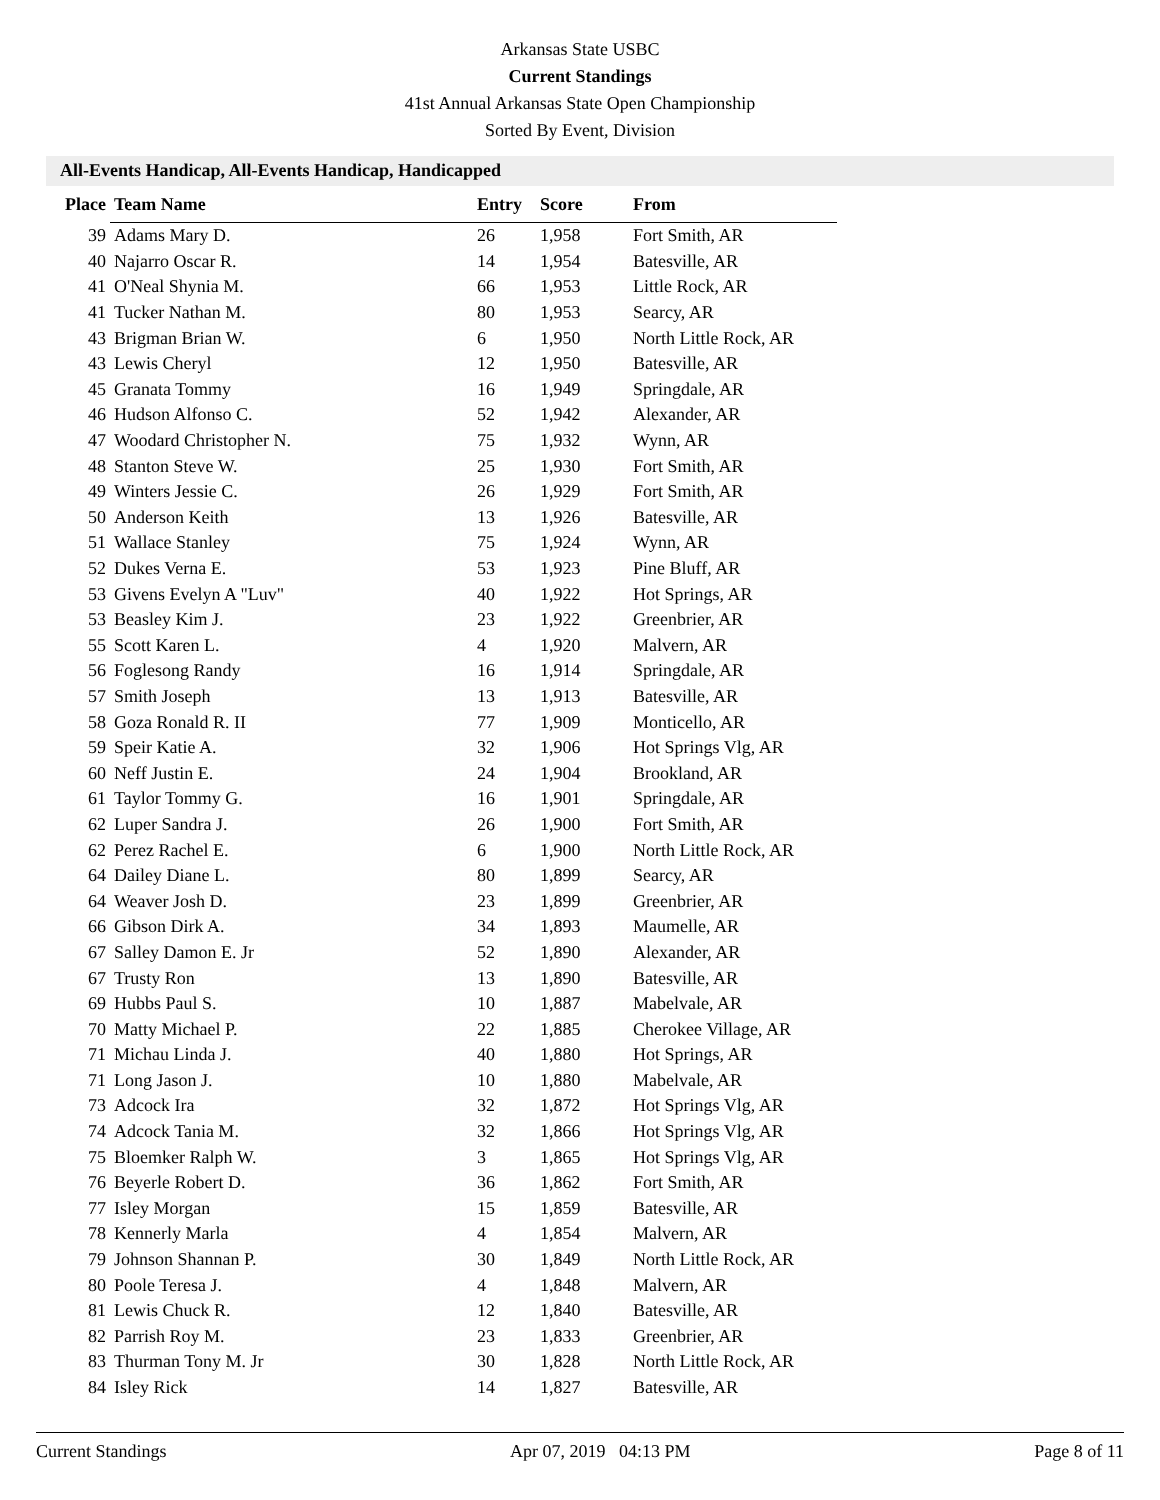Arkansas State USBC
Current Standings
41st Annual Arkansas State Open Championship
Sorted By Event, Division
All-Events Handicap, All-Events Handicap, Handicapped
| Place | Team Name | Entry | Score | From |
| --- | --- | --- | --- | --- |
| 39 | Adams Mary D. | 26 | 1,958 | Fort Smith, AR |
| 40 | Najarro Oscar R. | 14 | 1,954 | Batesville, AR |
| 41 | O'Neal Shynia M. | 66 | 1,953 | Little Rock, AR |
| 41 | Tucker Nathan M. | 80 | 1,953 | Searcy, AR |
| 43 | Brigman Brian W. | 6 | 1,950 | North Little Rock, AR |
| 43 | Lewis Cheryl | 12 | 1,950 | Batesville, AR |
| 45 | Granata Tommy | 16 | 1,949 | Springdale, AR |
| 46 | Hudson Alfonso C. | 52 | 1,942 | Alexander, AR |
| 47 | Woodard Christopher N. | 75 | 1,932 | Wynn, AR |
| 48 | Stanton Steve W. | 25 | 1,930 | Fort Smith, AR |
| 49 | Winters Jessie C. | 26 | 1,929 | Fort Smith, AR |
| 50 | Anderson Keith | 13 | 1,926 | Batesville, AR |
| 51 | Wallace Stanley | 75 | 1,924 | Wynn, AR |
| 52 | Dukes Verna E. | 53 | 1,923 | Pine Bluff, AR |
| 53 | Givens Evelyn A "Luv" | 40 | 1,922 | Hot Springs, AR |
| 53 | Beasley Kim J. | 23 | 1,922 | Greenbrier, AR |
| 55 | Scott Karen L. | 4 | 1,920 | Malvern, AR |
| 56 | Foglesong Randy | 16 | 1,914 | Springdale, AR |
| 57 | Smith Joseph | 13 | 1,913 | Batesville, AR |
| 58 | Goza Ronald R. II | 77 | 1,909 | Monticello, AR |
| 59 | Speir Katie A. | 32 | 1,906 | Hot Springs Vlg, AR |
| 60 | Neff Justin E. | 24 | 1,904 | Brookland, AR |
| 61 | Taylor Tommy G. | 16 | 1,901 | Springdale, AR |
| 62 | Luper Sandra J. | 26 | 1,900 | Fort Smith, AR |
| 62 | Perez Rachel E. | 6 | 1,900 | North Little Rock, AR |
| 64 | Dailey Diane L. | 80 | 1,899 | Searcy, AR |
| 64 | Weaver Josh D. | 23 | 1,899 | Greenbrier, AR |
| 66 | Gibson Dirk A. | 34 | 1,893 | Maumelle, AR |
| 67 | Salley Damon E. Jr | 52 | 1,890 | Alexander, AR |
| 67 | Trusty Ron | 13 | 1,890 | Batesville, AR |
| 69 | Hubbs Paul S. | 10 | 1,887 | Mabelvale, AR |
| 70 | Matty Michael P. | 22 | 1,885 | Cherokee Village, AR |
| 71 | Michau Linda J. | 40 | 1,880 | Hot Springs, AR |
| 71 | Long Jason J. | 10 | 1,880 | Mabelvale, AR |
| 73 | Adcock Ira | 32 | 1,872 | Hot Springs Vlg, AR |
| 74 | Adcock Tania M. | 32 | 1,866 | Hot Springs Vlg, AR |
| 75 | Bloemker Ralph W. | 3 | 1,865 | Hot Springs Vlg, AR |
| 76 | Beyerle Robert D. | 36 | 1,862 | Fort Smith, AR |
| 77 | Isley Morgan | 15 | 1,859 | Batesville, AR |
| 78 | Kennerly Marla | 4 | 1,854 | Malvern, AR |
| 79 | Johnson Shannan P. | 30 | 1,849 | North Little Rock, AR |
| 80 | Poole Teresa J. | 4 | 1,848 | Malvern, AR |
| 81 | Lewis Chuck R. | 12 | 1,840 | Batesville, AR |
| 82 | Parrish Roy M. | 23 | 1,833 | Greenbrier, AR |
| 83 | Thurman Tony M. Jr | 30 | 1,828 | North Little Rock, AR |
| 84 | Isley Rick | 14 | 1,827 | Batesville, AR |
Current Standings Apr 07, 2019 04:13 PM Page 8 of 11